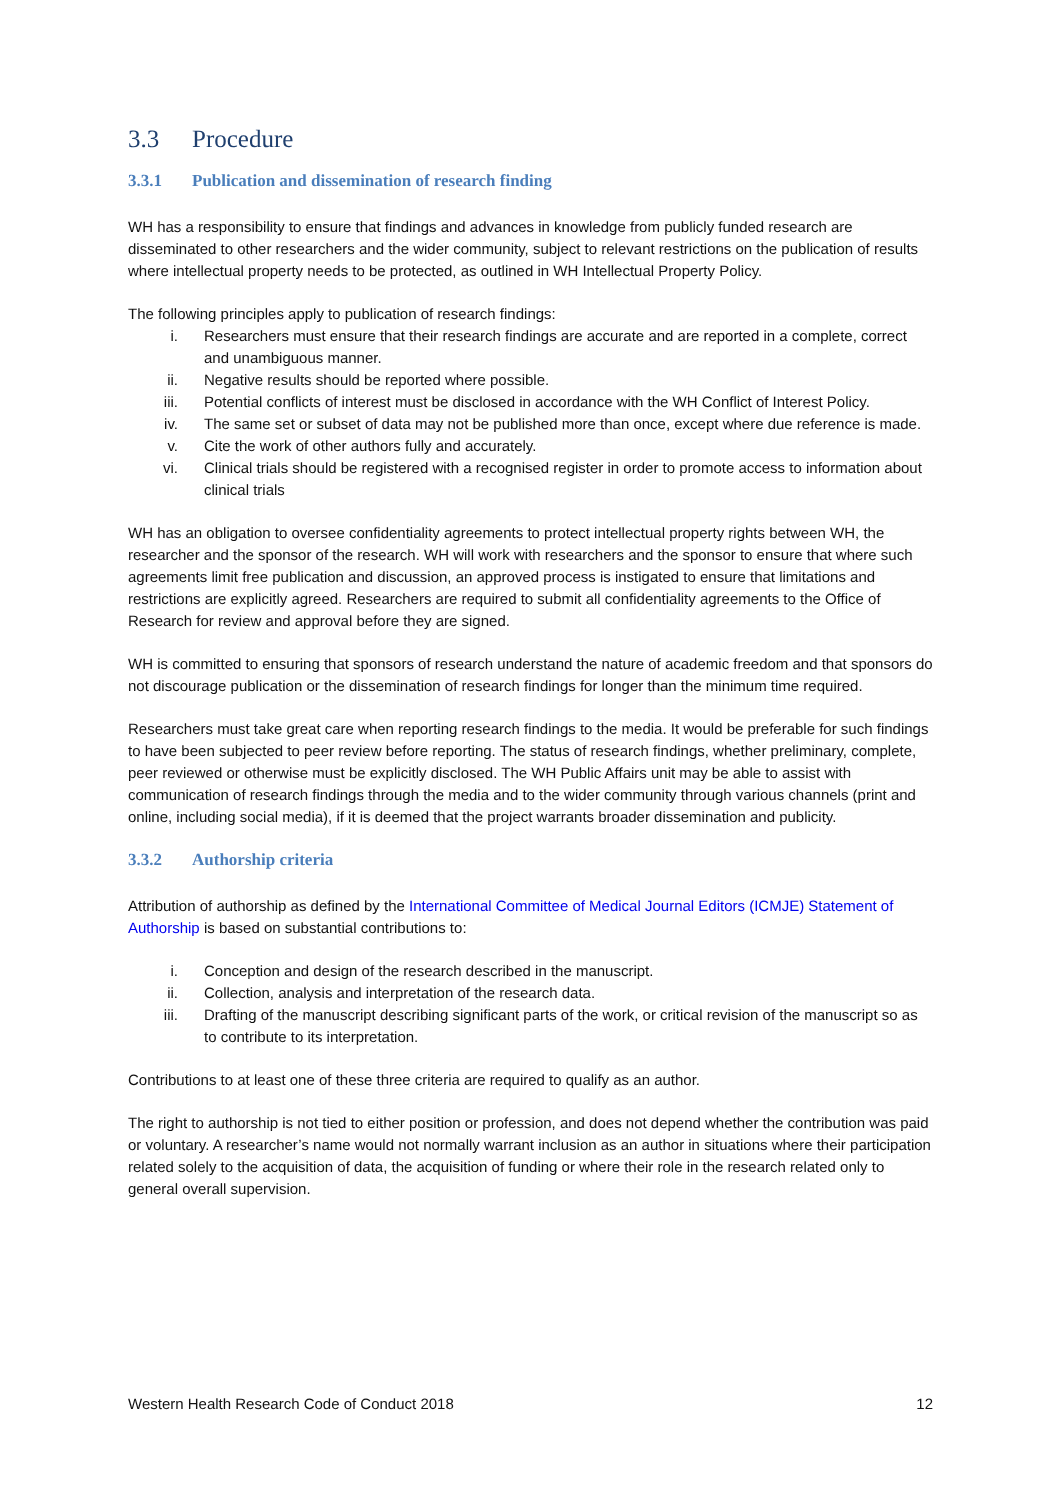3.3 Procedure
3.3.1 Publication and dissemination of research finding
WH has a responsibility to ensure that findings and advances in knowledge from publicly funded research are disseminated to other researchers and the wider community, subject to relevant restrictions on the publication of results where intellectual property needs to be protected, as outlined in WH Intellectual Property Policy.
The following principles apply to publication of research findings:
i. Researchers must ensure that their research findings are accurate and are reported in a complete, correct and unambiguous manner.
ii. Negative results should be reported where possible.
iii. Potential conflicts of interest must be disclosed in accordance with the WH Conflict of Interest Policy.
iv. The same set or subset of data may not be published more than once, except where due reference is made.
v. Cite the work of other authors fully and accurately.
vi. Clinical trials should be registered with a recognised register in order to promote access to information about clinical trials
WH has an obligation to oversee confidentiality agreements to protect intellectual property rights between WH, the researcher and the sponsor of the research. WH will work with researchers and the sponsor to ensure that where such agreements limit free publication and discussion, an approved process is instigated to ensure that limitations and restrictions are explicitly agreed. Researchers are required to submit all confidentiality agreements to the Office of Research for review and approval before they are signed.
WH is committed to ensuring that sponsors of research understand the nature of academic freedom and that sponsors do not discourage publication or the dissemination of research findings for longer than the minimum time required.
Researchers must take great care when reporting research findings to the media. It would be preferable for such findings to have been subjected to peer review before reporting. The status of research findings, whether preliminary, complete, peer reviewed or otherwise must be explicitly disclosed. The WH Public Affairs unit may be able to assist with communication of research findings through the media and to the wider community through various channels (print and online, including social media), if it is deemed that the project warrants broader dissemination and publicity.
3.3.2 Authorship criteria
Attribution of authorship as defined by the International Committee of Medical Journal Editors (ICMJE) Statement of Authorship is based on substantial contributions to:
i. Conception and design of the research described in the manuscript.
ii. Collection, analysis and interpretation of the research data.
iii. Drafting of the manuscript describing significant parts of the work, or critical revision of the manuscript so as to contribute to its interpretation.
Contributions to at least one of these three criteria are required to qualify as an author.
The right to authorship is not tied to either position or profession, and does not depend whether the contribution was paid or voluntary. A researcher’s name would not normally warrant inclusion as an author in situations where their participation related solely to the acquisition of data, the acquisition of funding or where their role in the research related only to general overall supervision.
Western Health Research Code of Conduct 2018 12